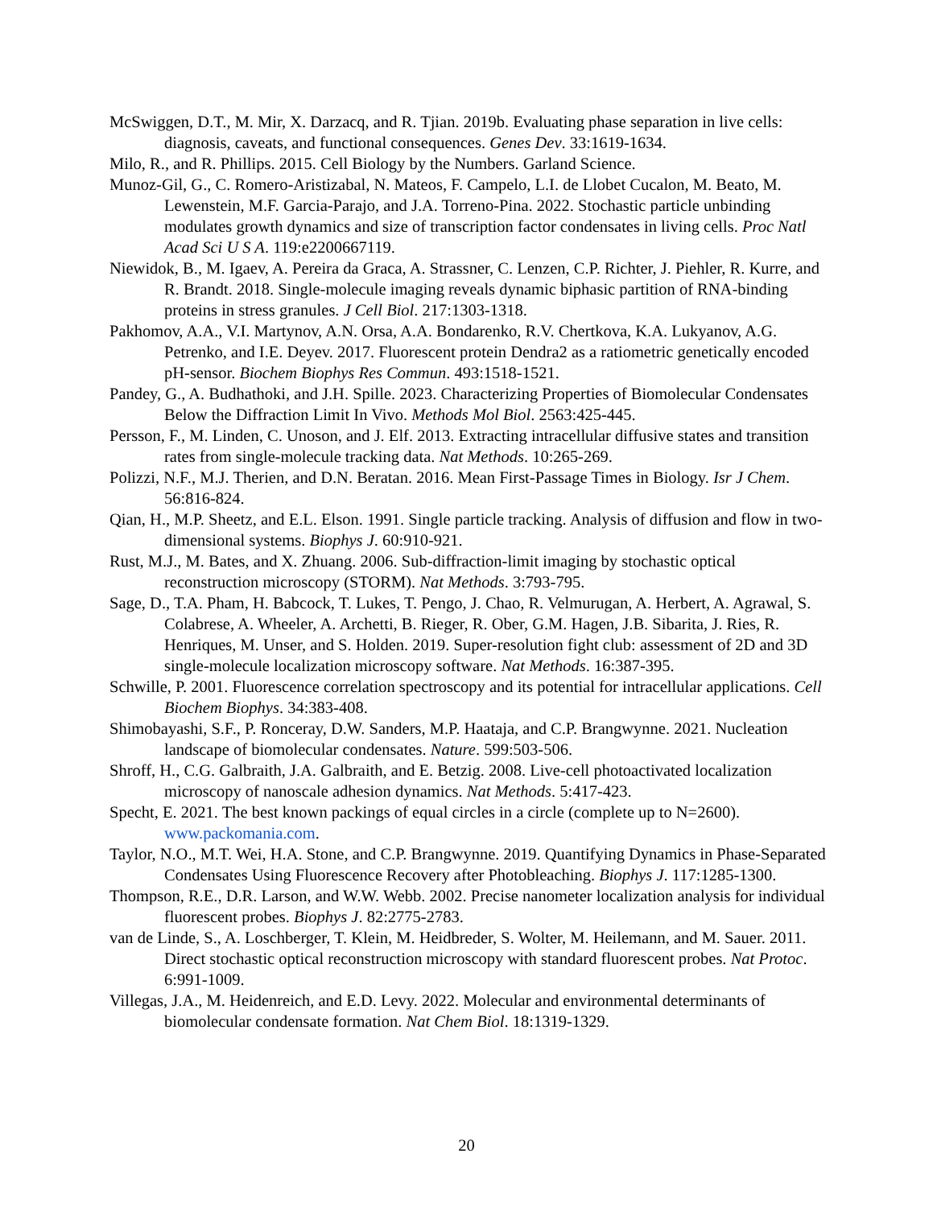McSwiggen, D.T., M. Mir, X. Darzacq, and R. Tjian. 2019b. Evaluating phase separation in live cells: diagnosis, caveats, and functional consequences. Genes Dev. 33:1619-1634.
Milo, R., and R. Phillips. 2015. Cell Biology by the Numbers. Garland Science.
Munoz-Gil, G., C. Romero-Aristizabal, N. Mateos, F. Campelo, L.I. de Llobet Cucalon, M. Beato, M. Lewenstein, M.F. Garcia-Parajo, and J.A. Torreno-Pina. 2022. Stochastic particle unbinding modulates growth dynamics and size of transcription factor condensates in living cells. Proc Natl Acad Sci U S A. 119:e2200667119.
Niewidok, B., M. Igaev, A. Pereira da Graca, A. Strassner, C. Lenzen, C.P. Richter, J. Piehler, R. Kurre, and R. Brandt. 2018. Single-molecule imaging reveals dynamic biphasic partition of RNA-binding proteins in stress granules. J Cell Biol. 217:1303-1318.
Pakhomov, A.A., V.I. Martynov, A.N. Orsa, A.A. Bondarenko, R.V. Chertkova, K.A. Lukyanov, A.G. Petrenko, and I.E. Deyev. 2017. Fluorescent protein Dendra2 as a ratiometric genetically encoded pH-sensor. Biochem Biophys Res Commun. 493:1518-1521.
Pandey, G., A. Budhathoki, and J.H. Spille. 2023. Characterizing Properties of Biomolecular Condensates Below the Diffraction Limit In Vivo. Methods Mol Biol. 2563:425-445.
Persson, F., M. Linden, C. Unoson, and J. Elf. 2013. Extracting intracellular diffusive states and transition rates from single-molecule tracking data. Nat Methods. 10:265-269.
Polizzi, N.F., M.J. Therien, and D.N. Beratan. 2016. Mean First-Passage Times in Biology. Isr J Chem. 56:816-824.
Qian, H., M.P. Sheetz, and E.L. Elson. 1991. Single particle tracking. Analysis of diffusion and flow in two-dimensional systems. Biophys J. 60:910-921.
Rust, M.J., M. Bates, and X. Zhuang. 2006. Sub-diffraction-limit imaging by stochastic optical reconstruction microscopy (STORM). Nat Methods. 3:793-795.
Sage, D., T.A. Pham, H. Babcock, T. Lukes, T. Pengo, J. Chao, R. Velmurugan, A. Herbert, A. Agrawal, S. Colabrese, A. Wheeler, A. Archetti, B. Rieger, R. Ober, G.M. Hagen, J.B. Sibarita, J. Ries, R. Henriques, M. Unser, and S. Holden. 2019. Super-resolution fight club: assessment of 2D and 3D single-molecule localization microscopy software. Nat Methods. 16:387-395.
Schwille, P. 2001. Fluorescence correlation spectroscopy and its potential for intracellular applications. Cell Biochem Biophys. 34:383-408.
Shimobayashi, S.F., P. Ronceray, D.W. Sanders, M.P. Haataja, and C.P. Brangwynne. 2021. Nucleation landscape of biomolecular condensates. Nature. 599:503-506.
Shroff, H., C.G. Galbraith, J.A. Galbraith, and E. Betzig. 2008. Live-cell photoactivated localization microscopy of nanoscale adhesion dynamics. Nat Methods. 5:417-423.
Specht, E. 2021. The best known packings of equal circles in a circle (complete up to N=2600). www.packomania.com.
Taylor, N.O., M.T. Wei, H.A. Stone, and C.P. Brangwynne. 2019. Quantifying Dynamics in Phase-Separated Condensates Using Fluorescence Recovery after Photobleaching. Biophys J. 117:1285-1300.
Thompson, R.E., D.R. Larson, and W.W. Webb. 2002. Precise nanometer localization analysis for individual fluorescent probes. Biophys J. 82:2775-2783.
van de Linde, S., A. Loschberger, T. Klein, M. Heidbreder, S. Wolter, M. Heilemann, and M. Sauer. 2011. Direct stochastic optical reconstruction microscopy with standard fluorescent probes. Nat Protoc. 6:991-1009.
Villegas, J.A., M. Heidenreich, and E.D. Levy. 2022. Molecular and environmental determinants of biomolecular condensate formation. Nat Chem Biol. 18:1319-1329.
20